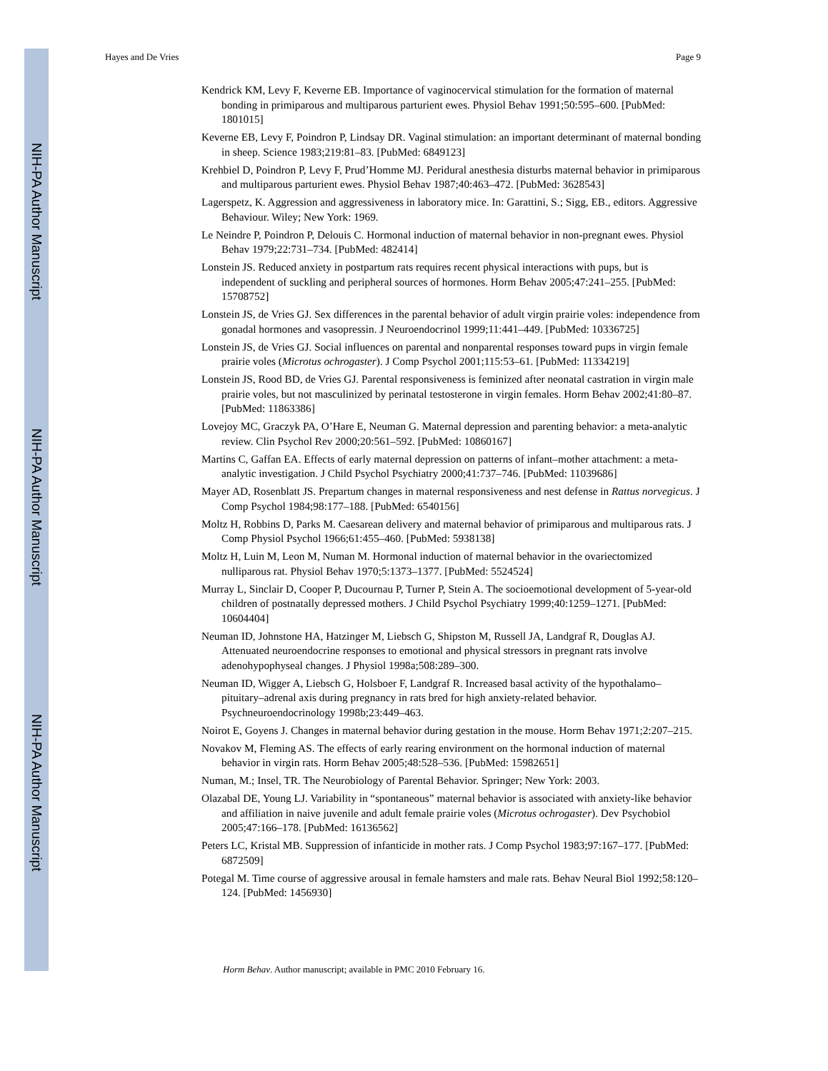NIH-PA Author Manuscript
NIH-PA Author Manuscript
NIH-PA Author Manuscript
Hayes and De Vries Page 9
Kendrick KM, Levy F, Keverne EB. Importance of vaginocervical stimulation for the formation of maternal bonding in primiparous and multiparous parturient ewes. Physiol Behav 1991;50:595–600. [PubMed: 1801015]
Keverne EB, Levy F, Poindron P, Lindsay DR. Vaginal stimulation: an important determinant of maternal bonding in sheep. Science 1983;219:81–83. [PubMed: 6849123]
Krehbiel D, Poindron P, Levy F, Prud’Homme MJ. Peridural anesthesia disturbs maternal behavior in primiparous and multiparous parturient ewes. Physiol Behav 1987;40:463–472. [PubMed: 3628543]
Lagerspetz, K. Aggression and aggressiveness in laboratory mice. In: Garattini, S.; Sigg, EB., editors. Aggressive Behaviour. Wiley; New York: 1969.
Le Neindre P, Poindron P, Delouis C. Hormonal induction of maternal behavior in non-pregnant ewes. Physiol Behav 1979;22:731–734. [PubMed: 482414]
Lonstein JS. Reduced anxiety in postpartum rats requires recent physical interactions with pups, but is independent of suckling and peripheral sources of hormones. Horm Behav 2005;47:241–255. [PubMed: 15708752]
Lonstein JS, de Vries GJ. Sex differences in the parental behavior of adult virgin prairie voles: independence from gonadal hormones and vasopressin. J Neuroendocrinol 1999;11:441–449. [PubMed: 10336725]
Lonstein JS, de Vries GJ. Social influences on parental and nonparental responses toward pups in virgin female prairie voles (Microtus ochrogaster). J Comp Psychol 2001;115:53–61. [PubMed: 11334219]
Lonstein JS, Rood BD, de Vries GJ. Parental responsiveness is feminized after neonatal castration in virgin male prairie voles, but not masculinized by perinatal testosterone in virgin females. Horm Behav 2002;41:80–87. [PubMed: 11863386]
Lovejoy MC, Graczyk PA, O’Hare E, Neuman G. Maternal depression and parenting behavior: a meta-analytic review. Clin Psychol Rev 2000;20:561–592. [PubMed: 10860167]
Martins C, Gaffan EA. Effects of early maternal depression on patterns of infant–mother attachment: a meta-analytic investigation. J Child Psychol Psychiatry 2000;41:737–746. [PubMed: 11039686]
Mayer AD, Rosenblatt JS. Prepartum changes in maternal responsiveness and nest defense in Rattus norvegicus. J Comp Psychol 1984;98:177–188. [PubMed: 6540156]
Moltz H, Robbins D, Parks M. Caesarean delivery and maternal behavior of primiparous and multiparous rats. J Comp Physiol Psychol 1966;61:455–460. [PubMed: 5938138]
Moltz H, Luin M, Leon M, Numan M. Hormonal induction of maternal behavior in the ovariectomized nulliparous rat. Physiol Behav 1970;5:1373–1377. [PubMed: 5524524]
Murray L, Sinclair D, Cooper P, Ducournau P, Turner P, Stein A. The socioemotional development of 5-year-old children of postnatally depressed mothers. J Child Psychol Psychiatry 1999;40:1259–1271. [PubMed: 10604404]
Neuman ID, Johnstone HA, Hatzinger M, Liebsch G, Shipston M, Russell JA, Landgraf R, Douglas AJ. Attenuated neuroendocrine responses to emotional and physical stressors in pregnant rats involve adenohypophyseal changes. J Physiol 1998a;508:289–300.
Neuman ID, Wigger A, Liebsch G, Holsboer F, Landgraf R. Increased basal activity of the hypothalamo–pituitary–adrenal axis during pregnancy in rats bred for high anxiety-related behavior. Psychneuroendocrinology 1998b;23:449–463.
Noirot E, Goyens J. Changes in maternal behavior during gestation in the mouse. Horm Behav 1971;2:207–215.
Novakov M, Fleming AS. The effects of early rearing environment on the hormonal induction of maternal behavior in virgin rats. Horm Behav 2005;48:528–536. [PubMed: 15982651]
Numan, M.; Insel, TR. The Neurobiology of Parental Behavior. Springer; New York: 2003.
Olazabal DE, Young LJ. Variability in “spontaneous” maternal behavior is associated with anxiety-like behavior and affiliation in naive juvenile and adult female prairie voles (Microtus ochrogaster). Dev Psychobiol 2005;47:166–178. [PubMed: 16136562]
Peters LC, Kristal MB. Suppression of infanticide in mother rats. J Comp Psychol 1983;97:167–177. [PubMed: 6872509]
Potegal M. Time course of aggressive arousal in female hamsters and male rats. Behav Neural Biol 1992;58:120–124. [PubMed: 1456930]
Horm Behav. Author manuscript; available in PMC 2010 February 16.